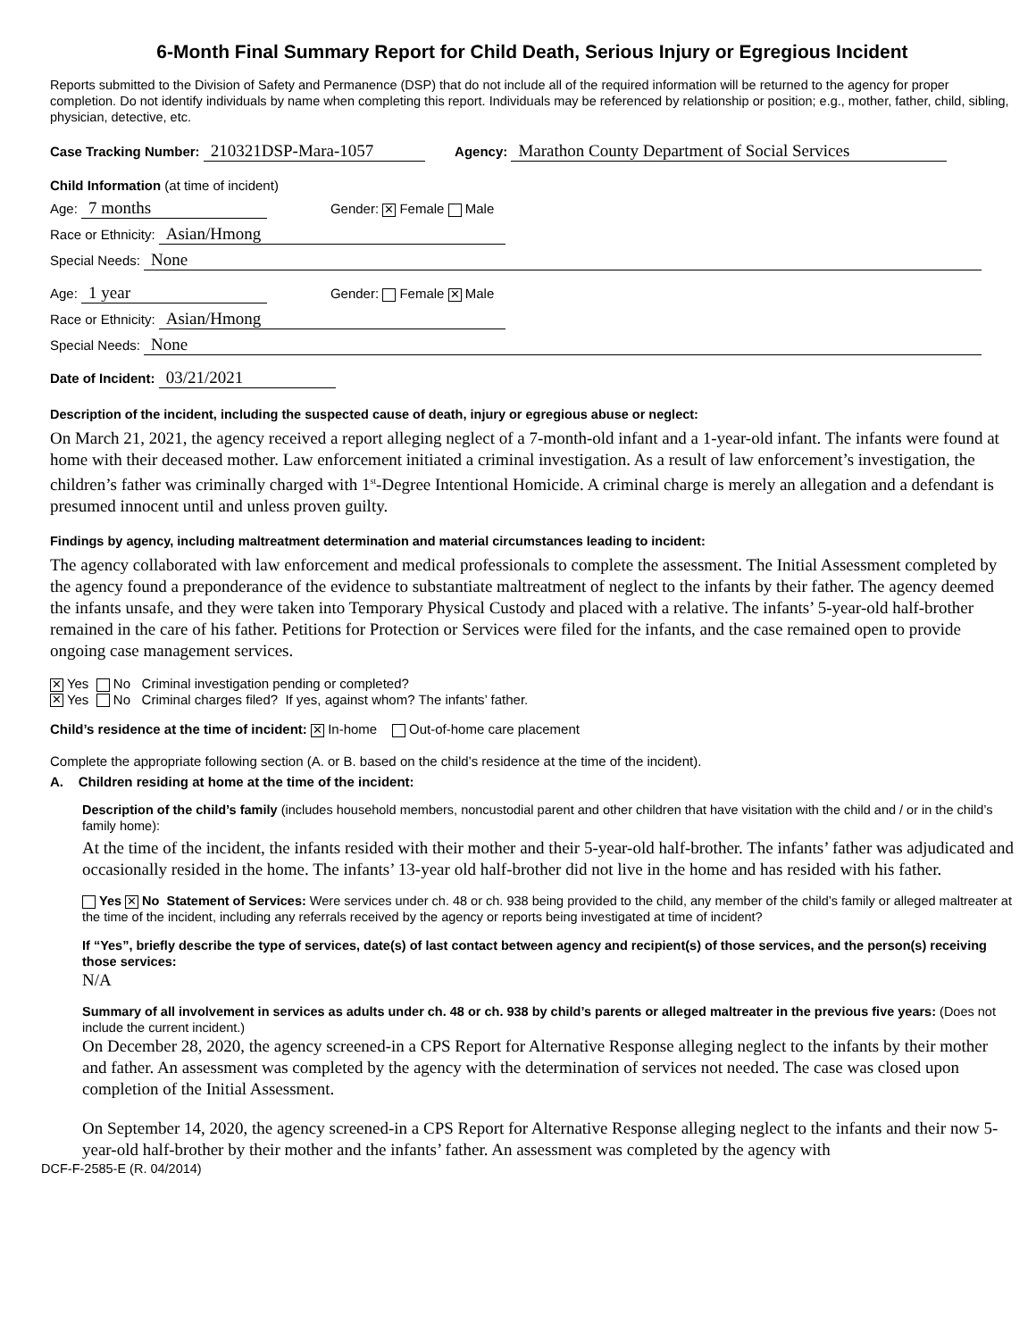6-Month Final Summary Report for Child Death, Serious Injury or Egregious Incident
Reports submitted to the Division of Safety and Permanence (DSP) that do not include all of the required information will be returned to the agency for proper completion. Do not identify individuals by name when completing this report. Individuals may be referenced by relationship or position; e.g., mother, father, child, sibling, physician, detective, etc.
Case Tracking Number: 210321DSP-Mara-1057 Agency: Marathon County Department of Social Services
Child Information (at time of incident)
Age: 7 months Gender: ✕ Female Male
Race or Ethnicity: Asian/Hmong
Special Needs: None
Age: 1 year Gender: Female ✕ Male
Race or Ethnicity: Asian/Hmong
Special Needs: None
Date of Incident: 03/21/2021
Description of the incident, including the suspected cause of death, injury or egregious abuse or neglect:
On March 21, 2021, the agency received a report alleging neglect of a 7-month-old infant and a 1-year-old infant. The infants were found at home with their deceased mother. Law enforcement initiated a criminal investigation. As a result of law enforcement’s investigation, the children’s father was criminally charged with 1<sup>st</sup>-Degree Intentional Homicide. A criminal charge is merely an allegation and a defendant is presumed innocent until and unless proven guilty.
Findings by agency, including maltreatment determination and material circumstances leading to incident:
The agency collaborated with law enforcement and medical professionals to complete the assessment. The Initial Assessment completed by the agency found a preponderance of the evidence to substantiate maltreatment of neglect to the infants by their father. The agency deemed the infants unsafe, and they were taken into Temporary Physical Custody and placed with a relative. The infants’ 5-year-old half-brother remained in the care of his father. Petitions for Protection or Services were filed for the infants, and the case remained open to provide ongoing case management services.
✕ Yes No Criminal investigation pending or completed?
✕ Yes No Criminal charges filed? If yes, against whom? The infants’ father.
Child’s residence at the time of incident: ✕ In-home Out-of-home care placement
Complete the appropriate following section (A. or B. based on the child’s residence at the time of the incident).
A. Children residing at home at the time of the incident:
Description of the child’s family (includes household members, noncustodial parent and other children that have visitation with the child and / or in the child’s family home):
At the time of the incident, the infants resided with their mother and their 5-year-old half-brother. The infants’ father was adjudicated and occasionally resided in the home. The infants’ 13-year old half-brother did not live in the home and has resided with his father.
Yes ✕ No Statement of Services: Were services under ch. 48 or ch. 938 being provided to the child, any member of the child’s family or alleged maltreater at the time of the incident, including any referrals received by the agency or reports being investigated at time of incident?
If “Yes”, briefly describe the type of services, date(s) of last contact between agency and recipient(s) of those services, and the person(s) receiving those services:
N/A
Summary of all involvement in services as adults under ch. 48 or ch. 938 by child’s parents or alleged maltreater in the previous five years: (Does not include the current incident.)
On December 28, 2020, the agency screened-in a CPS Report for Alternative Response alleging neglect to the infants by their mother and father. An assessment was completed by the agency with the determination of services not needed. The case was closed upon completion of the Initial Assessment.
On September 14, 2020, the agency screened-in a CPS Report for Alternative Response alleging neglect to the infants and their now 5-year-old half-brother by their mother and the infants’ father. An assessment was completed by the agency with
DCF-F-2585-E (R. 04/2014)